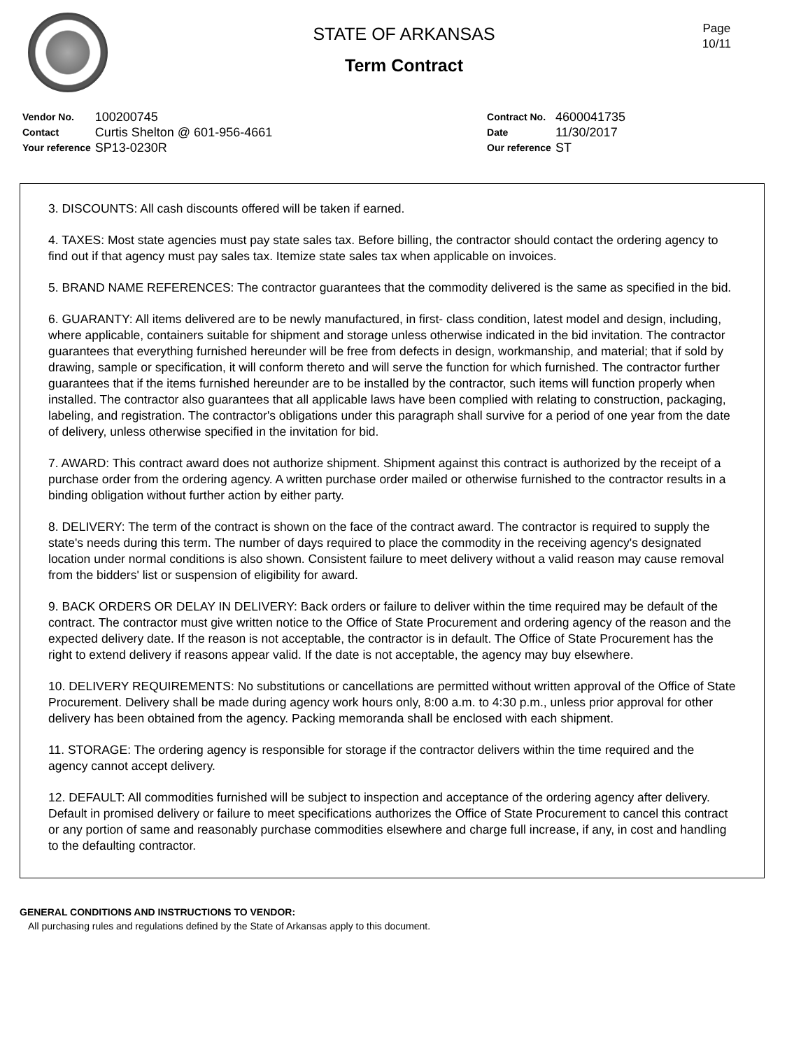Page
10/11
STATE OF ARKANSAS
Term Contract
| Vendor No. | 100200745 |
| Contact | Curtis Shelton @ 601-956-4661 |
| Your reference | SP13-0230R |
| Contract No. | 4600041735 |
| Date | 11/30/2017 |
| Our reference | ST |
3. DISCOUNTS: All cash discounts offered will be taken if earned.
4. TAXES: Most state agencies must pay state sales tax. Before billing, the contractor should contact the ordering agency to find out if that agency must pay sales tax. Itemize state sales tax when applicable on invoices.
5. BRAND NAME REFERENCES: The contractor guarantees that the commodity delivered is the same as specified in the bid.
6. GUARANTY: All items delivered are to be newly manufactured, in first- class condition, latest model and design, including, where applicable, containers suitable for shipment and storage unless otherwise indicated in the bid invitation. The contractor guarantees that everything furnished hereunder will be free from defects in design, workmanship, and material; that if sold by drawing, sample or specification, it will conform thereto and will serve the function for which furnished. The contractor further guarantees that if the items furnished hereunder are to be installed by the contractor, such items will function properly when installed. The contractor also guarantees that all applicable laws have been complied with relating to construction, packaging, labeling, and registration. The contractor's obligations under this paragraph shall survive for a period of one year from the date of delivery, unless otherwise specified in the invitation for bid.
7. AWARD: This contract award does not authorize shipment. Shipment against this contract is authorized by the receipt of a purchase order from the ordering agency. A written purchase order mailed or otherwise furnished to the contractor results in a binding obligation without further action by either party.
8. DELIVERY: The term of the contract is shown on the face of the contract award. The contractor is required to supply the state's needs during this term. The number of days required to place the commodity in the receiving agency's designated location under normal conditions is also shown. Consistent failure to meet delivery without a valid reason may cause removal from the bidders' list or suspension of eligibility for award.
9. BACK ORDERS OR DELAY IN DELIVERY: Back orders or failure to deliver within the time required may be default of the contract. The contractor must give written notice to the Office of State Procurement and ordering agency of the reason and the expected delivery date. If the reason is not acceptable, the contractor is in default. The Office of State Procurement has the right to extend delivery if reasons appear valid. If the date is not acceptable, the agency may buy elsewhere.
10. DELIVERY REQUIREMENTS: No substitutions or cancellations are permitted without written approval of the Office of State Procurement. Delivery shall be made during agency work hours only, 8:00 a.m. to 4:30 p.m., unless prior approval for other delivery has been obtained from the agency. Packing memoranda shall be enclosed with each shipment.
11. STORAGE: The ordering agency is responsible for storage if the contractor delivers within the time required and the agency cannot accept delivery.
12. DEFAULT: All commodities furnished will be subject to inspection and acceptance of the ordering agency after delivery. Default in promised delivery or failure to meet specifications authorizes the Office of State Procurement to cancel this contract or any portion of same and reasonably purchase commodities elsewhere and charge full increase, if any, in cost and handling to the defaulting contractor.
GENERAL CONDITIONS AND INSTRUCTIONS TO VENDOR:
All purchasing rules and regulations defined by the State of Arkansas apply to this document.